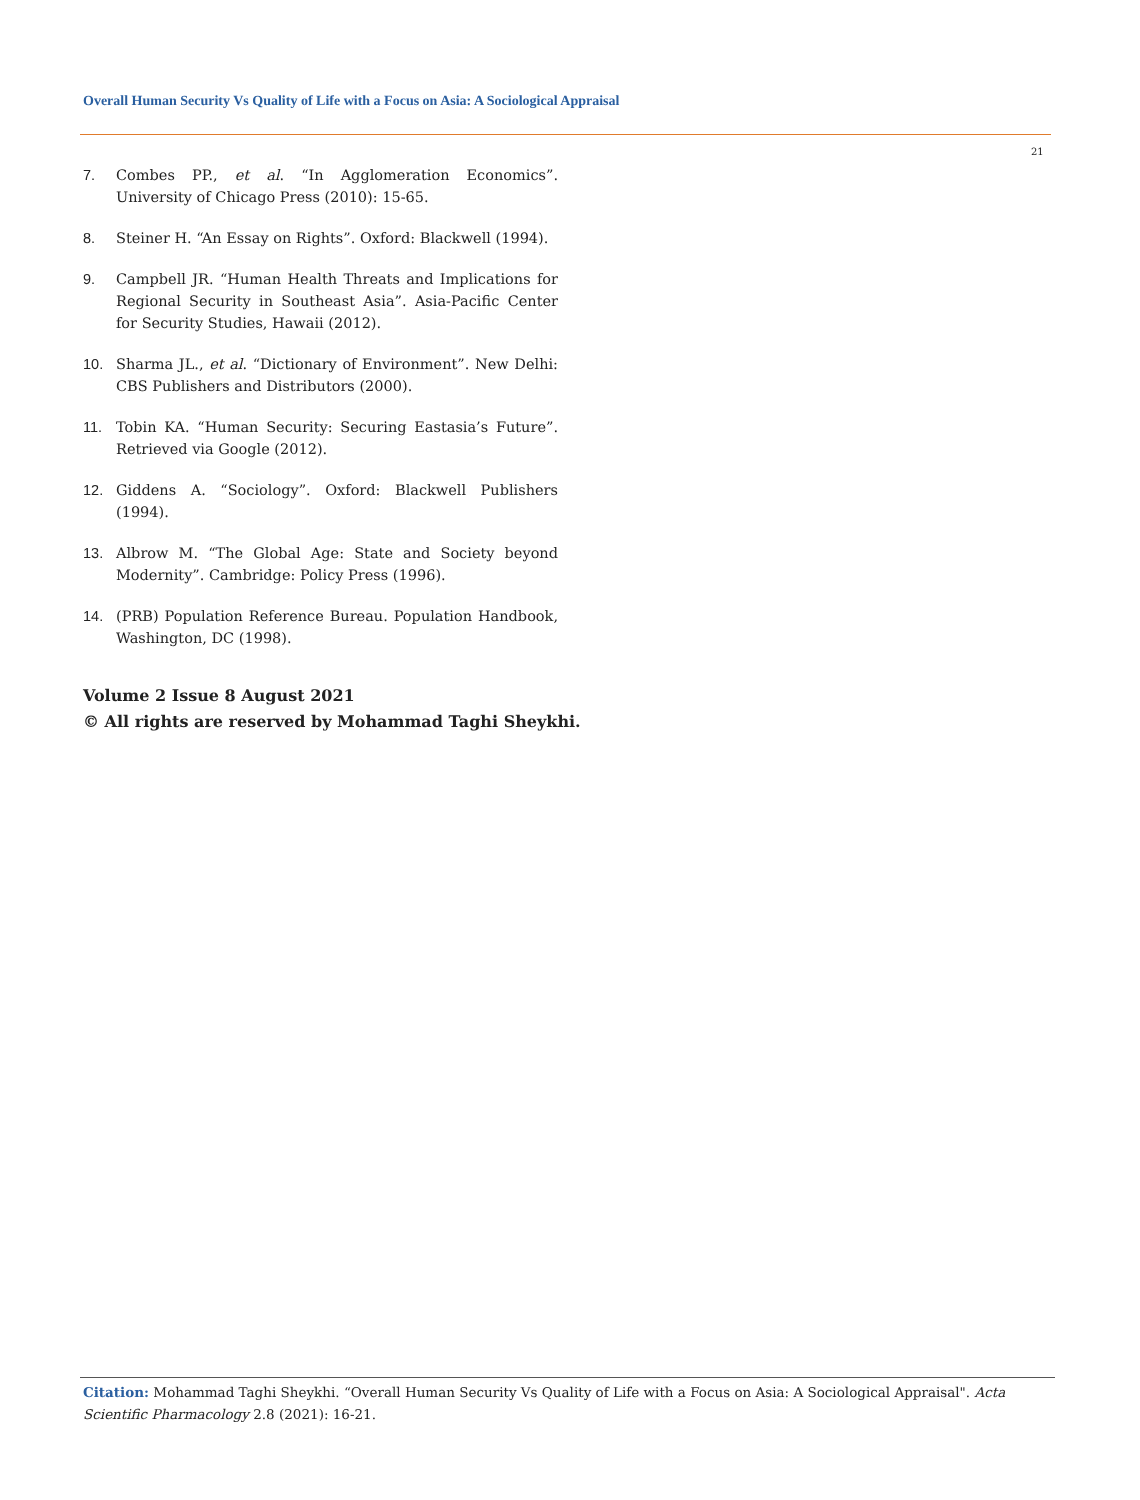Overall Human Security Vs Quality of Life with a Focus on Asia: A Sociological Appraisal
21
7. Combes PP., et al. “In Agglomeration Economics”. University of Chicago Press (2010): 15-65.
8. Steiner H. “An Essay on Rights”. Oxford: Blackwell (1994).
9. Campbell JR. “Human Health Threats and Implications for Regional Security in Southeast Asia”. Asia-Pacific Center for Security Studies, Hawaii (2012).
10. Sharma JL., et al. “Dictionary of Environment”. New Delhi: CBS Publishers and Distributors (2000).
11. Tobin KA. “Human Security: Securing Eastasia’s Future”. Retrieved via Google (2012).
12. Giddens A. “Sociology”. Oxford: Blackwell Publishers (1994).
13. Albrow M. “The Global Age: State and Society beyond Modernity”. Cambridge: Policy Press (1996).
14. (PRB) Population Reference Bureau. Population Handbook, Washington, DC (1998).
Volume 2 Issue 8 August 2021
© All rights are reserved by Mohammad Taghi Sheykhi.
Citation: Mohammad Taghi Sheykhi. “Overall Human Security Vs Quality of Life with a Focus on Asia: A Sociological Appraisal". Acta Scientific Pharmacology 2.8 (2021): 16-21.